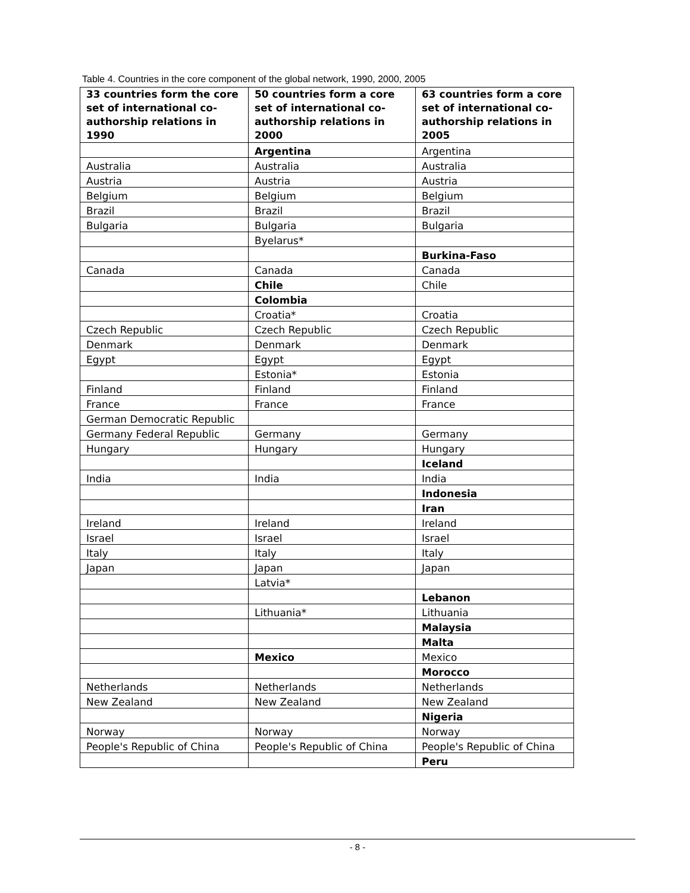Table 4. Countries in the core component of the global network, 1990, 2000, 2005
| 33 countries form the core set of international co-authorship relations in 1990 | 50 countries form a core set of international co-authorship relations in 2000 | 63 countries form a core set of international co-authorship relations in 2005 |
| --- | --- | --- |
| | Argentina | Argentina |
| Australia | Australia | Australia |
| Austria | Austria | Austria |
| Belgium | Belgium | Belgium |
| Brazil | Brazil | Brazil |
| Bulgaria | Bulgaria | Bulgaria |
| | Byelarus* | |
| | | Burkina-Faso |
| Canada | Canada | Canada |
| | Chile | Chile |
| | Colombia | |
| | Croatia* | Croatia |
| Czech Republic | Czech Republic | Czech Republic |
| Denmark | Denmark | Denmark |
| Egypt | Egypt | Egypt |
| | Estonia* | Estonia |
| Finland | Finland | Finland |
| France | France | France |
| German Democratic Republic | | |
| Germany Federal Republic | Germany | Germany |
| Hungary | Hungary | Hungary |
| | | Iceland |
| India | India | India |
| | | Indonesia |
| | | Iran |
| Ireland | Ireland | Ireland |
| Israel | Israel | Israel |
| Italy | Italy | Italy |
| Japan | Japan | Japan |
| | Latvia* | |
| | | Lebanon |
| | Lithuania* | Lithuania |
| | | Malaysia |
| | | Malta |
| | Mexico | Mexico |
| | | Morocco |
| Netherlands | Netherlands | Netherlands |
| New Zealand | New Zealand | New Zealand |
| | | Nigeria |
| Norway | Norway | Norway |
| People's Republic of China | People's Republic of China | People's Republic of China |
| | | Peru |
- 8 -